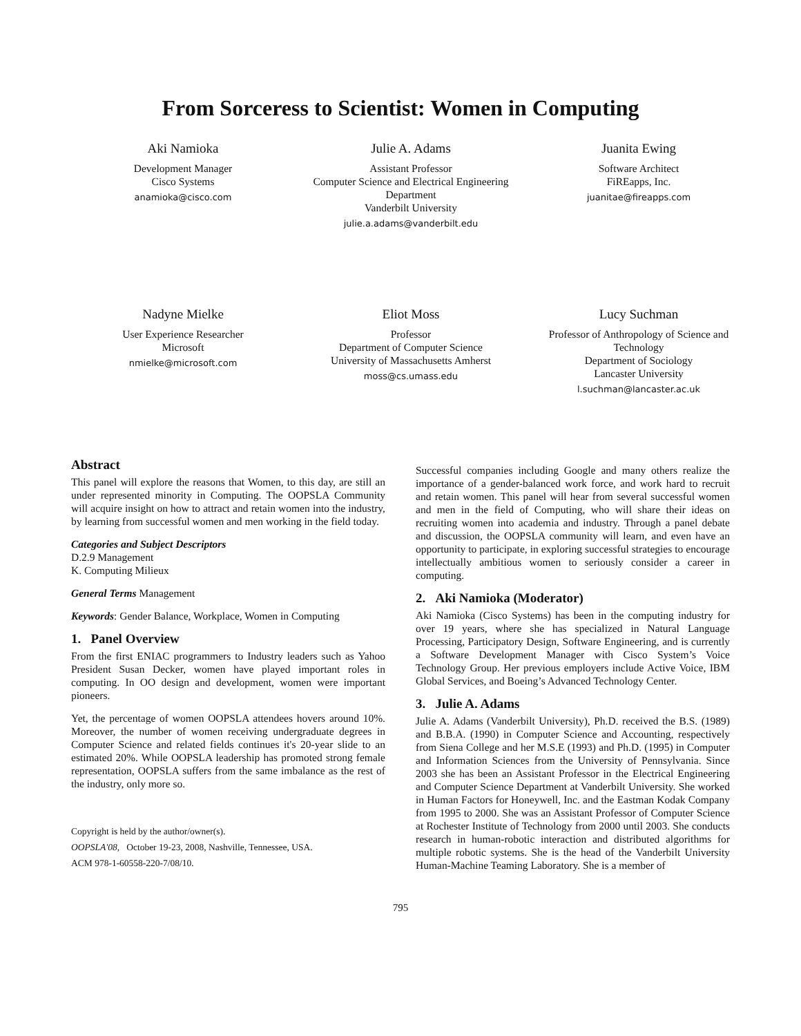From Sorceress to Scientist: Women in Computing
Aki Namioka
Development Manager
Cisco Systems
anamioka@cisco.com
Julie A. Adams
Assistant Professor
Computer Science and Electrical Engineering Department
Vanderbilt University
julie.a.adams@vanderbilt.edu
Juanita Ewing
Software Architect
FiREapps, Inc.
juanitae@fireapps.com
Nadyne Mielke
User Experience Researcher
Microsoft
nmielke@microsoft.com
Eliot Moss
Professor
Department of Computer Science
University of Massachusetts Amherst
moss@cs.umass.edu
Lucy Suchman
Professor of Anthropology of Science and Technology
Department of Sociology
Lancaster University
l.suchman@lancaster.ac.uk
Abstract
This panel will explore the reasons that Women, to this day, are still an under represented minority in Computing. The OOPSLA Community will acquire insight on how to attract and retain women into the industry, by learning from successful women and men working in the field today.
Categories and Subject Descriptors
D.2.9 Management
K. Computing Milieux
General Terms Management
Keywords: Gender Balance, Workplace, Women in Computing
1. Panel Overview
From the first ENIAC programmers to Industry leaders such as Yahoo President Susan Decker, women have played important roles in computing. In OO design and development, women were important pioneers.
Yet, the percentage of women OOPSLA attendees hovers around 10%. Moreover, the number of women receiving undergraduate degrees in Computer Science and related fields continues it's 20-year slide to an estimated 20%. While OOPSLA leadership has promoted strong female representation, OOPSLA suffers from the same imbalance as the rest of the industry, only more so.
Copyright is held by the author/owner(s).
OOPSLA'08, October 19-23, 2008, Nashville, Tennessee, USA.
ACM 978-1-60558-220-7/08/10.
Successful companies including Google and many others realize the importance of a gender-balanced work force, and work hard to recruit and retain women. This panel will hear from several successful women and men in the field of Computing, who will share their ideas on recruiting women into academia and industry. Through a panel debate and discussion, the OOPSLA community will learn, and even have an opportunity to participate, in exploring successful strategies to encourage intellectually ambitious women to seriously consider a career in computing.
2. Aki Namioka (Moderator)
Aki Namioka (Cisco Systems) has been in the computing industry for over 19 years, where she has specialized in Natural Language Processing, Participatory Design, Software Engineering, and is currently a Software Development Manager with Cisco System’s Voice Technology Group. Her previous employers include Active Voice, IBM Global Services, and Boeing’s Advanced Technology Center.
3. Julie A. Adams
Julie A. Adams (Vanderbilt University), Ph.D. received the B.S. (1989) and B.B.A. (1990) in Computer Science and Accounting, respectively from Siena College and her M.S.E (1993) and Ph.D. (1995) in Computer and Information Sciences from the University of Pennsylvania. Since 2003 she has been an Assistant Professor in the Electrical Engineering and Computer Science Department at Vanderbilt University. She worked in Human Factors for Honeywell, Inc. and the Eastman Kodak Company from 1995 to 2000. She was an Assistant Professor of Computer Science at Rochester Institute of Technology from 2000 until 2003. She conducts research in human-robotic interaction and distributed algorithms for multiple robotic systems. She is the head of the Vanderbilt University Human-Machine Teaming Laboratory. She is a member of
795